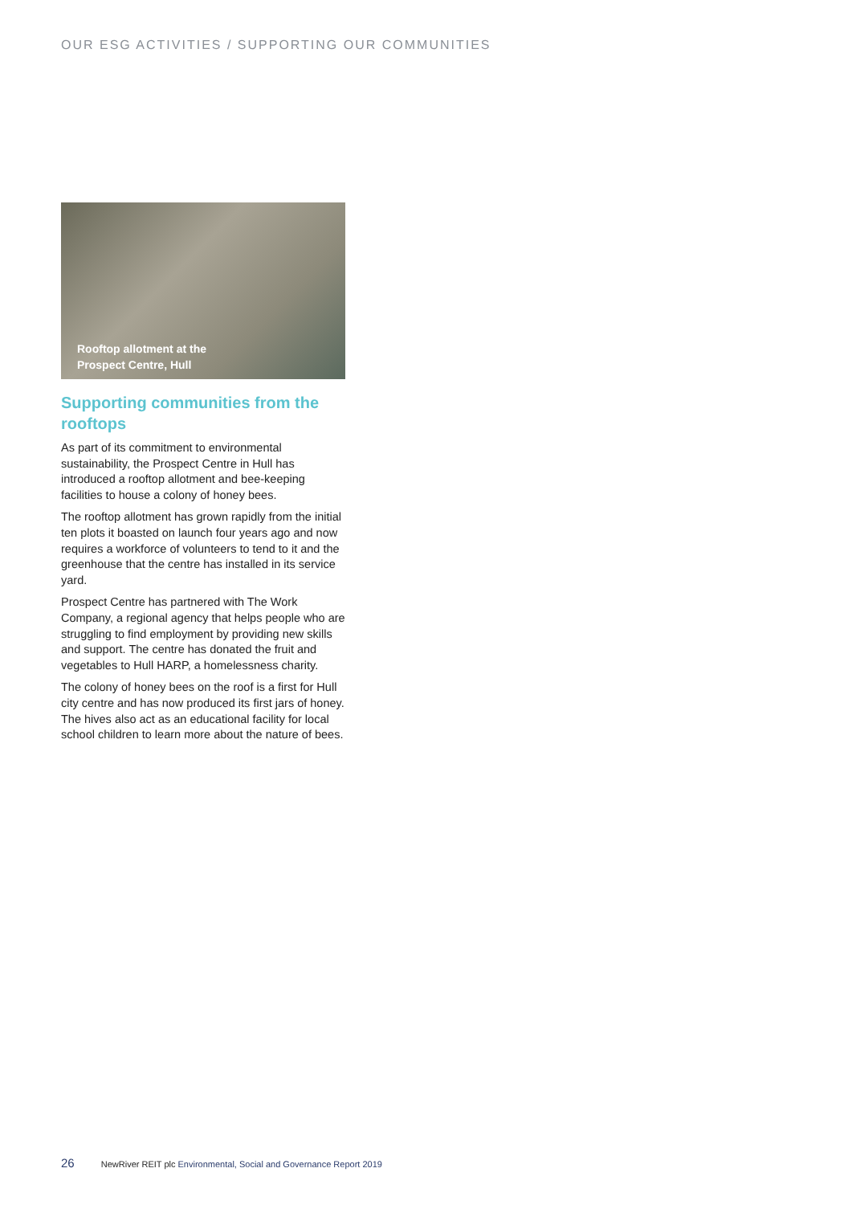OUR ESG ACTIVITIES / SUPPORTING OUR COMMUNITIES
Rooftop allotment at the
Prospect Centre, Hull
Supporting communities from the rooftops
As part of its commitment to environmental sustainability, the Prospect Centre in Hull has introduced a rooftop allotment and bee-keeping facilities to house a colony of honey bees.
The rooftop allotment has grown rapidly from the initial ten plots it boasted on launch four years ago and now requires a workforce of volunteers to tend to it and the greenhouse that the centre has installed in its service yard.
Prospect Centre has partnered with The Work Company, a regional agency that helps people who are struggling to find employment by providing new skills and support. The centre has donated the fruit and vegetables to Hull HARP, a homelessness charity.
The colony of honey bees on the roof is a first for Hull city centre and has now produced its first jars of honey. The hives also act as an educational facility for local school children to learn more about the nature of bees.
26 NewRiver REIT plc Environmental, Social and Governance Report 2019